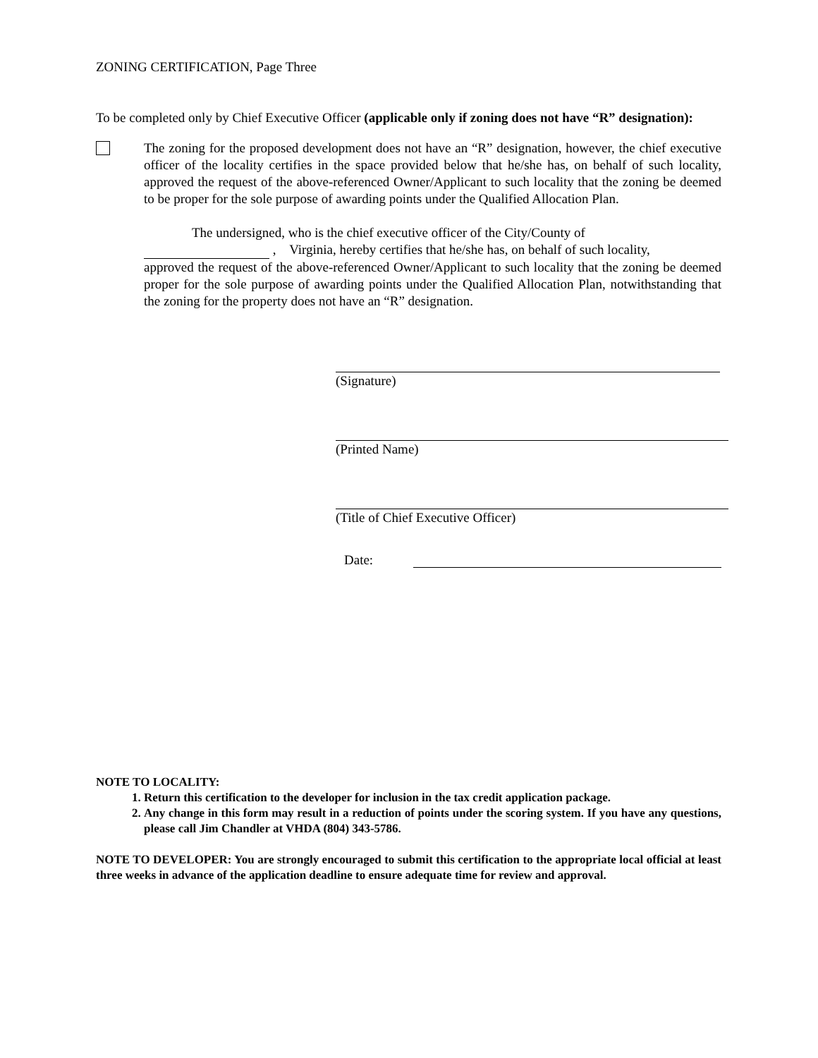ZONING CERTIFICATION, Page Three
To be completed only by Chief Executive Officer (applicable only if zoning does not have “R” designation):
The zoning for the proposed development does not have an “R” designation, however, the chief executive officer of the locality certifies in the space provided below that he/she has, on behalf of such locality, approved the request of the above-referenced Owner/Applicant to such locality that the zoning be deemed to be proper for the sole purpose of awarding points under the Qualified Allocation Plan.
The undersigned, who is the chief executive officer of the City/County of
, Virginia, hereby certifies that he/she has, on behalf of such locality,
approved the request of the above-referenced Owner/Applicant to such locality that the zoning be deemed proper for the sole purpose of awarding points under the Qualified Allocation Plan, notwithstanding that the zoning for the property does not have an “R” designation.
(Signature)
(Printed Name)
(Title of Chief Executive Officer)
Date:
NOTE TO LOCALITY:
1. Return this certification to the developer for inclusion in the tax credit application package.
2. Any change in this form may result in a reduction of points under the scoring system. If you have any questions, please call Jim Chandler at VHDA (804) 343-5786.
NOTE TO DEVELOPER: You are strongly encouraged to submit this certification to the appropriate local official at least three weeks in advance of the application deadline to ensure adequate time for review and approval.